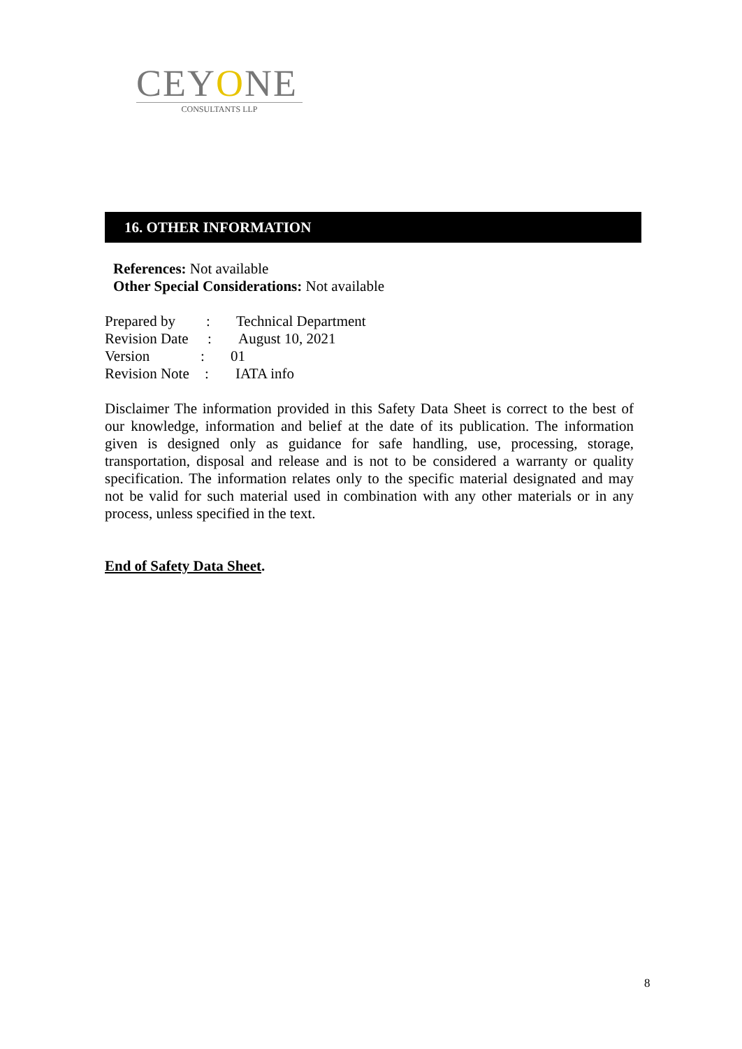CEYONE
CONSULTANTS LLP
16. OTHER INFORMATION
References: Not available
Other Special Considerations: Not available
Prepared by: Technical Department
Revision Date: August 10, 2021
Version: 01
Revision Note: IATA info
Disclaimer The information provided in this Safety Data Sheet is correct to the best of our knowledge, information and belief at the date of its publication. The information given is designed only as guidance for safe handling, use, processing, storage, transportation, disposal and release and is not to be considered a warranty or quality specification. The information relates only to the specific material designated and may not be valid for such material used in combination with any other materials or in any process, unless specified in the text.
End of Safety Data Sheet.
8